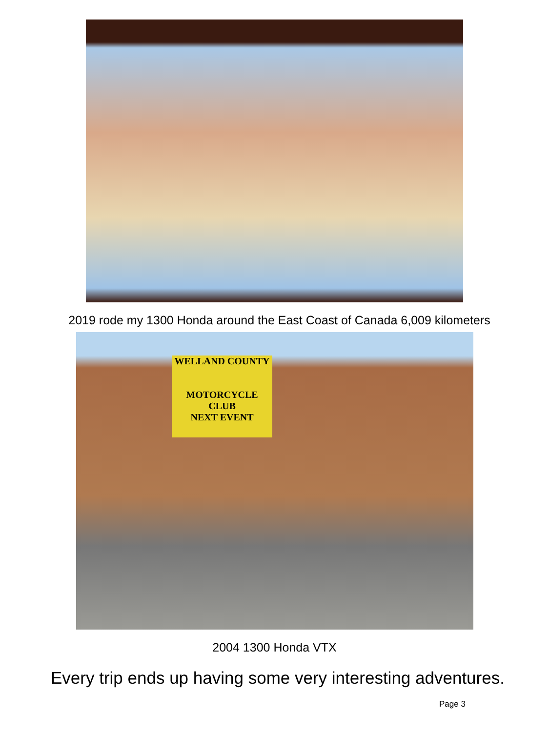2019 rode my 1300 Honda around the East Coast of Canada 6,009 kilometers
WELLAND COUNTY
MOTORCYCLE CLUB
NEXT EVENT
2004 1300 Honda VTX
Every trip ends up having some very interesting adventures.
Page 3